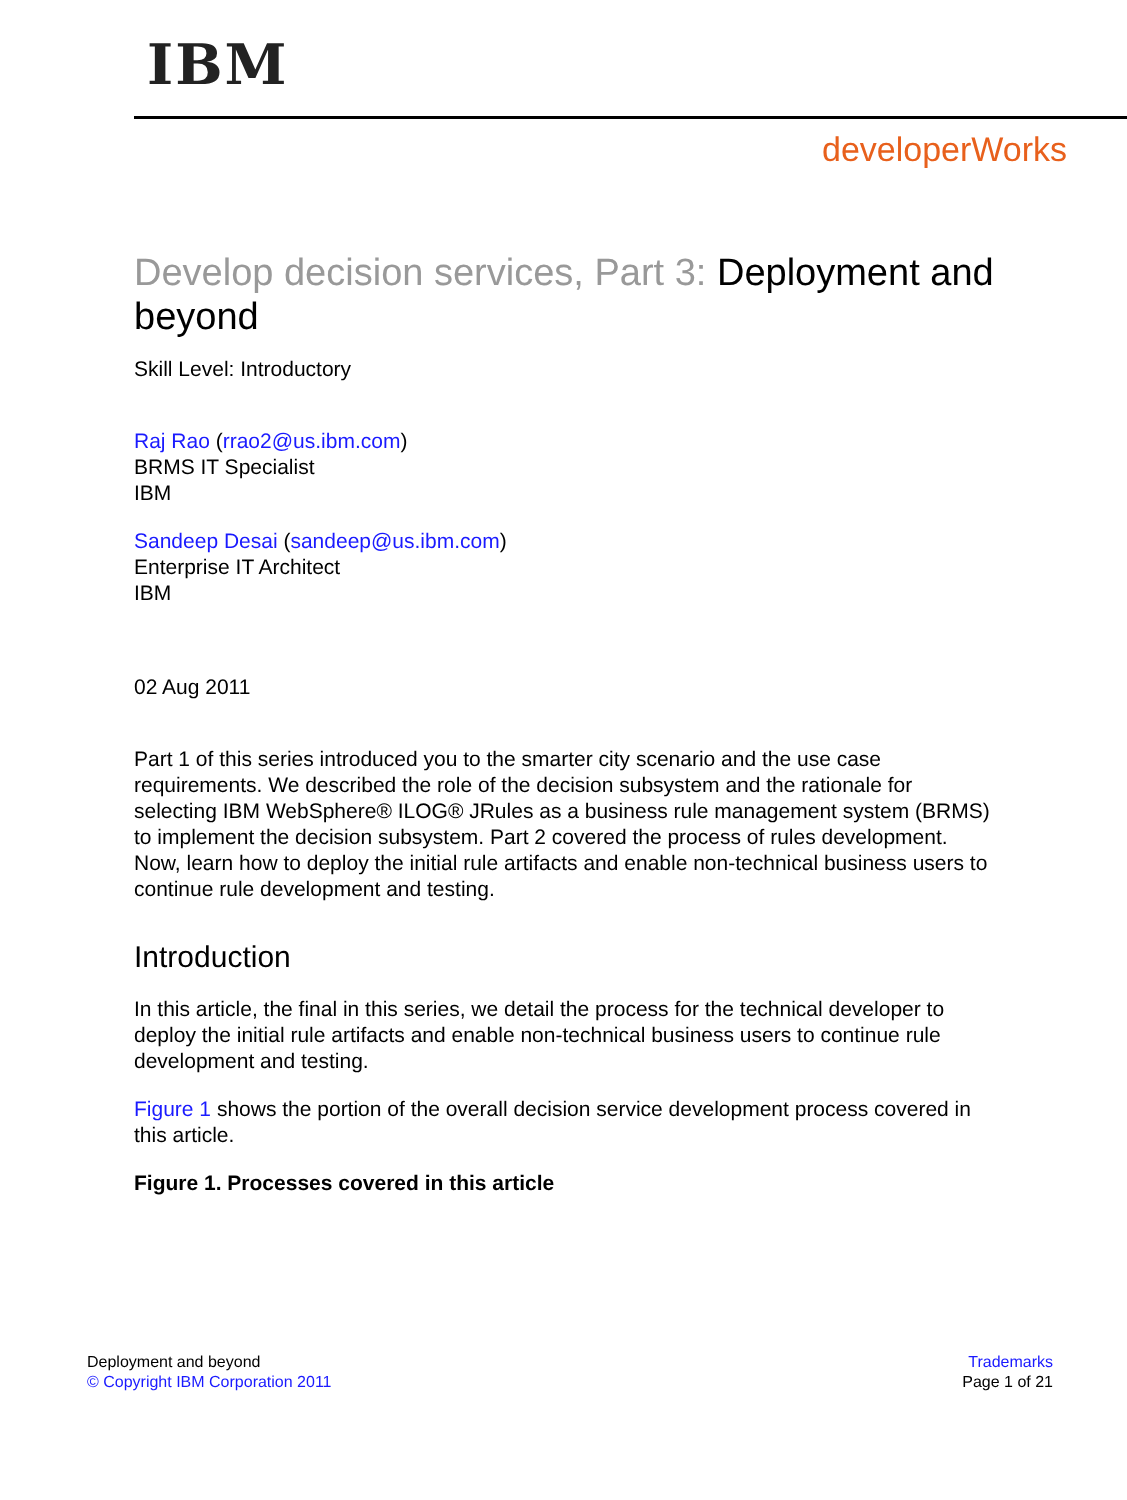IBM
developerWorks
Develop decision services, Part 3: Deployment and beyond
Skill Level: Introductory
Raj Rao (rrao2@us.ibm.com)
BRMS IT Specialist
IBM
Sandeep Desai (sandeep@us.ibm.com)
Enterprise IT Architect
IBM
02 Aug 2011
Part 1 of this series introduced you to the smarter city scenario and the use case requirements. We described the role of the decision subsystem and the rationale for selecting IBM WebSphere® ILOG® JRules as a business rule management system (BRMS) to implement the decision subsystem. Part 2 covered the process of rules development. Now, learn how to deploy the initial rule artifacts and enable non-technical business users to continue rule development and testing.
Introduction
In this article, the final in this series, we detail the process for the technical developer to deploy the initial rule artifacts and enable non-technical business users to continue rule development and testing.
Figure 1 shows the portion of the overall decision service development process covered in this article.
Figure 1. Processes covered in this article
Deployment and beyond
© Copyright IBM Corporation 2011
Trademarks
Page 1 of 21